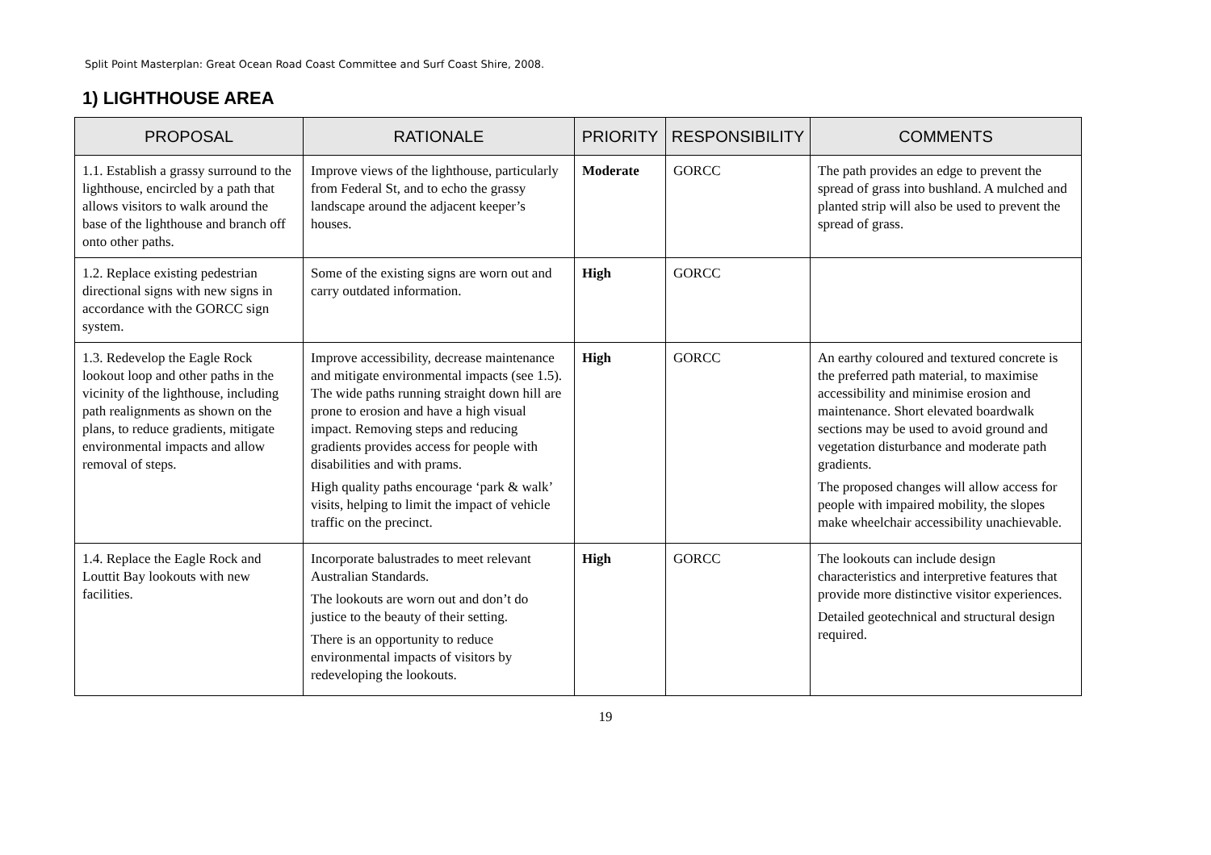Split Point Masterplan: Great Ocean Road Coast Committee and Surf Coast Shire, 2008.
1) LIGHTHOUSE AREA
| PROPOSAL | RATIONALE | PRIORITY | RESPONSIBILITY | COMMENTS |
| --- | --- | --- | --- | --- |
| 1.1. Establish a grassy surround to the lighthouse, encircled by a path that allows visitors to walk around the base of the lighthouse and branch off onto other paths. | Improve views of the lighthouse, particularly from Federal St, and to echo the grassy landscape around the adjacent keeper’s houses. | Moderate | GORCC | The path provides an edge to prevent the spread of grass into bushland. A mulched and planted strip will also be used to prevent the spread of grass. |
| 1.2. Replace existing pedestrian directional signs with new signs in accordance with the GORCC sign system. | Some of the existing signs are worn out and carry outdated information. | High | GORCC | |
| 1.3. Redevelop the Eagle Rock lookout loop and other paths in the vicinity of the lighthouse, including path realignments as shown on the plans, to reduce gradients, mitigate environmental impacts and allow removal of steps. | Improve accessibility, decrease maintenance and mitigate environmental impacts (see 1.5). The wide paths running straight down hill are prone to erosion and have a high visual impact. Removing steps and reducing gradients provides access for people with disabilities and with prams. High quality paths encourage ‘park & walk’ visits, helping to limit the impact of vehicle traffic on the precinct. | High | GORCC | An earthy coloured and textured concrete is the preferred path material, to maximise accessibility and minimise erosion and maintenance. Short elevated boardwalk sections may be used to avoid ground and vegetation disturbance and moderate path gradients. The proposed changes will allow access for people with impaired mobility, the slopes make wheelchair accessibility unachievable. |
| 1.4. Replace the Eagle Rock and Louttit Bay lookouts with new facilities. | Incorporate balustrades to meet relevant Australian Standards. The lookouts are worn out and don’t do justice to the beauty of their setting. There is an opportunity to reduce environmental impacts of visitors by redeveloping the lookouts. | High | GORCC | The lookouts can include design characteristics and interpretive features that provide more distinctive visitor experiences. Detailed geotechnical and structural design required. |
19